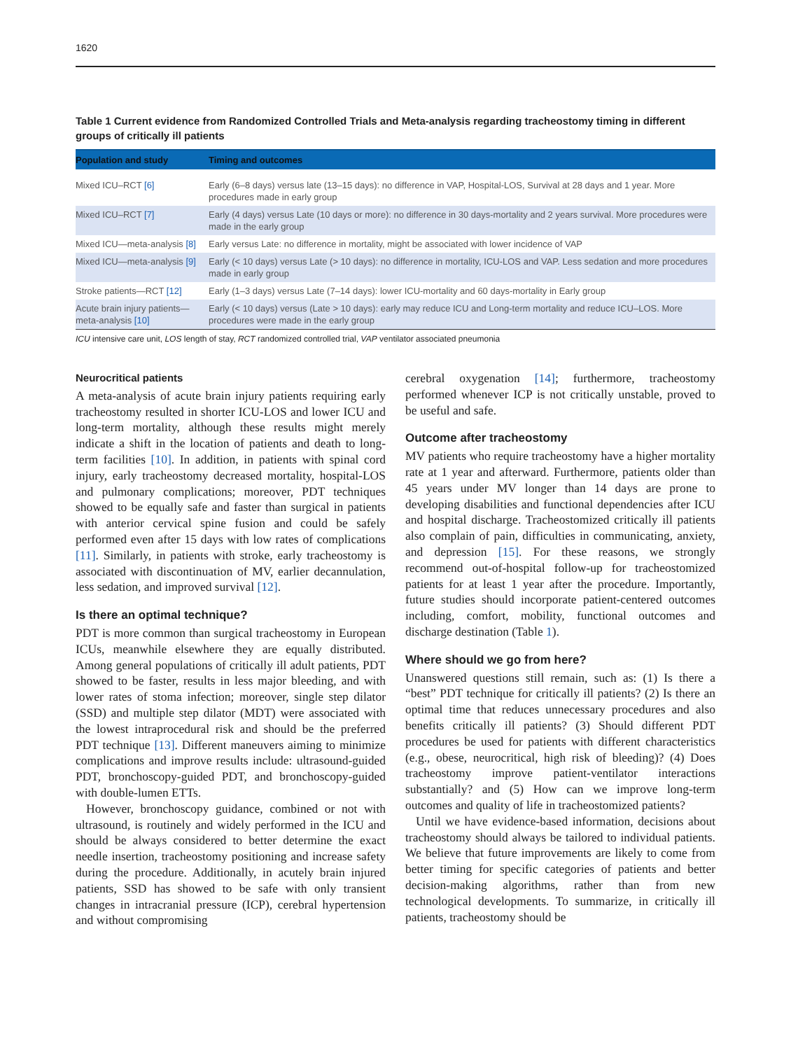1620
Table 1 Current evidence from Randomized Controlled Trials and Meta-analysis regarding tracheostomy timing in different groups of critically ill patients
| Population and study | Timing and outcomes |
| --- | --- |
| Mixed ICU–RCT [6] | Early (6–8 days) versus late (13–15 days): no difference in VAP, Hospital-LOS, Survival at 28 days and 1 year. More procedures made in early group |
| Mixed ICU–RCT [7] | Early (4 days) versus Late (10 days or more): no difference in 30 days-mortality and 2 years survival. More procedures were made in the early group |
| Mixed ICU—meta-analysis [8] | Early versus Late: no difference in mortality, might be associated with lower incidence of VAP |
| Mixed ICU—meta-analysis [9] | Early (< 10 days) versus Late (> 10 days): no difference in mortality, ICU-LOS and VAP. Less sedation and more procedures made in early group |
| Stroke patients—RCT [12] | Early (1–3 days) versus Late (7–14 days): lower ICU-mortality and 60 days-mortality in Early group |
| Acute brain injury patients—meta-analysis [10] | Early (< 10 days) versus (Late > 10 days): early may reduce ICU and Long-term mortality and reduce ICU–LOS. More procedures were made in the early group |
ICU intensive care unit, LOS length of stay, RCT randomized controlled trial, VAP ventilator associated pneumonia
Neurocritical patients
A meta-analysis of acute brain injury patients requiring early tracheostomy resulted in shorter ICU-LOS and lower ICU and long-term mortality, although these results might merely indicate a shift in the location of patients and death to long-term facilities [10]. In addition, in patients with spinal cord injury, early tracheostomy decreased mortality, hospital-LOS and pulmonary complications; moreover, PDT techniques showed to be equally safe and faster than surgical in patients with anterior cervical spine fusion and could be safely performed even after 15 days with low rates of complications [11]. Similarly, in patients with stroke, early tracheostomy is associated with discontinuation of MV, earlier decannulation, less sedation, and improved survival [12].
Is there an optimal technique?
PDT is more common than surgical tracheostomy in European ICUs, meanwhile elsewhere they are equally distributed. Among general populations of critically ill adult patients, PDT showed to be faster, results in less major bleeding, and with lower rates of stoma infection; moreover, single step dilator (SSD) and multiple step dilator (MDT) were associated with the lowest intraprocedural risk and should be the preferred PDT technique [13]. Different maneuvers aiming to minimize complications and improve results include: ultrasound-guided PDT, bronchoscopy-guided PDT, and bronchoscopy-guided with double-lumen ETTs.
However, bronchoscopy guidance, combined or not with ultrasound, is routinely and widely performed in the ICU and should be always considered to better determine the exact needle insertion, tracheostomy positioning and increase safety during the procedure. Additionally, in acutely brain injured patients, SSD has showed to be safe with only transient changes in intracranial pressure (ICP), cerebral hypertension and without compromising
cerebral oxygenation [14]; furthermore, tracheostomy performed whenever ICP is not critically unstable, proved to be useful and safe.
Outcome after tracheostomy
MV patients who require tracheostomy have a higher mortality rate at 1 year and afterward. Furthermore, patients older than 45 years under MV longer than 14 days are prone to developing disabilities and functional dependencies after ICU and hospital discharge. Tracheostomized critically ill patients also complain of pain, difficulties in communicating, anxiety, and depression [15]. For these reasons, we strongly recommend out-of-hospital follow-up for tracheostomized patients for at least 1 year after the procedure. Importantly, future studies should incorporate patient-centered outcomes including, comfort, mobility, functional outcomes and discharge destination (Table 1).
Where should we go from here?
Unanswered questions still remain, such as: (1) Is there a “best” PDT technique for critically ill patients? (2) Is there an optimal time that reduces unnecessary procedures and also benefits critically ill patients? (3) Should different PDT procedures be used for patients with different characteristics (e.g., obese, neurocritical, high risk of bleeding)? (4) Does tracheostomy improve patient-ventilator interactions substantially? and (5) How can we improve long-term outcomes and quality of life in tracheostomized patients?
Until we have evidence-based information, decisions about tracheostomy should always be tailored to individual patients. We believe that future improvements are likely to come from better timing for specific categories of patients and better decision-making algorithms, rather than from new technological developments. To summarize, in critically ill patients, tracheostomy should be